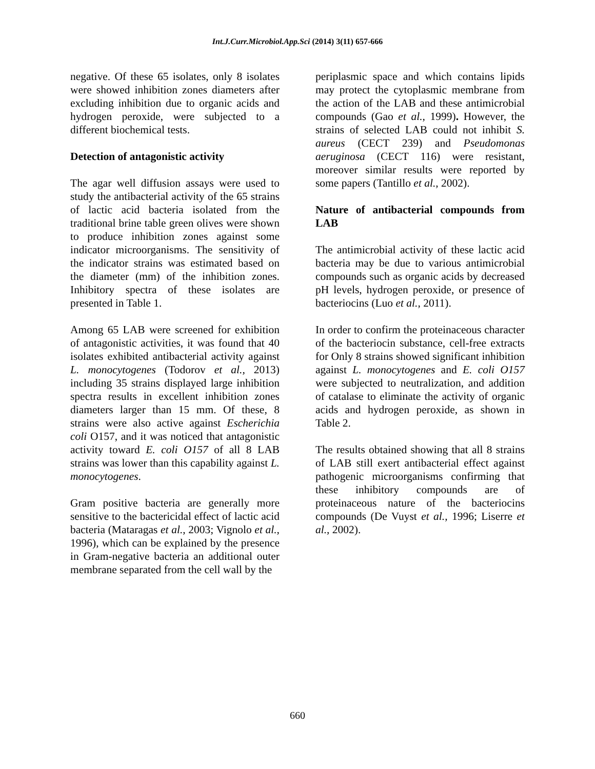Int.J.Curr.Microbiol.App.Sci (2014) 3(11) 657-666
negative. Of these 65 isolates, only 8 isolates were showed inhibition zones diameters after excluding inhibition due to organic acids and hydrogen peroxide, were subjected to a different biochemical tests.
Detection of antagonistic activity
The agar well diffusion assays were used to study the antibacterial activity of the 65 strains of lactic acid bacteria isolated from the traditional brine table green olives were shown to produce inhibition zones against some indicator microorganisms. The sensitivity of the indicator strains was estimated based on the diameter (mm) of the inhibition zones. Inhibitory spectra of these isolates are presented in Table 1.
Among 65 LAB were screened for exhibition of antagonistic activities, it was found that 40 isolates exhibited antibacterial activity against L. monocytogenes (Todorov et al., 2013) including 35 strains displayed large inhibition spectra results in excellent inhibition zones diameters larger than 15 mm. Of these, 8 strains were also active against Escherichia coli O157, and it was noticed that antagonistic activity toward E. coli O157 of all 8 LAB strains was lower than this capability against L. monocytogenes.
Gram positive bacteria are generally more sensitive to the bactericidal effect of lactic acid bacteria (Mataragas et al., 2003; Vignolo et al., 1996), which can be explained by the presence in Gram-negative bacteria an additional outer membrane separated from the cell wall by the
periplasmic space and which contains lipids may protect the cytoplasmic membrane from the action of the LAB and these antimicrobial compounds (Gao et al., 1999). However, the strains of selected LAB could not inhibit S. aureus (CECT 239) and Pseudomonas aeruginosa (CECT 116) were resistant, moreover similar results were reported by some papers (Tantillo et al., 2002).
Nature of antibacterial compounds from LAB
The antimicrobial activity of these lactic acid bacteria may be due to various antimicrobial compounds such as organic acids by decreased pH levels, hydrogen peroxide, or presence of bacteriocins (Luo et al., 2011).
In order to confirm the proteinaceous character of the bacteriocin substance, cell-free extracts for Only 8 strains showed significant inhibition against L. monocytogenes and E. coli O157 were subjected to neutralization, and addition of catalase to eliminate the activity of organic acids and hydrogen peroxide, as shown in Table 2.
The results obtained showing that all 8 strains of LAB still exert antibacterial effect against pathogenic microorganisms confirming that these inhibitory compounds are of proteinaceous nature of the bacteriocins compounds (De Vuyst et al., 1996; Liserre et al., 2002).
660